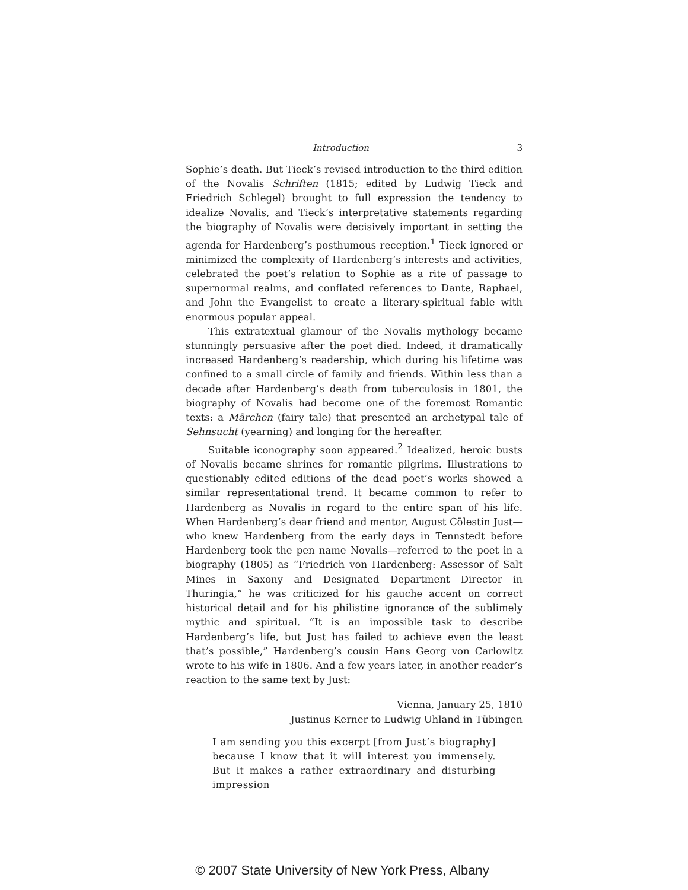Introduction 3
Sophie’s death. But Tieck’s revised introduction to the third edition of the Novalis Schriften (1815; edited by Ludwig Tieck and Friedrich Schlegel) brought to full expression the tendency to idealize Novalis, and Tieck’s interpretative statements regarding the biography of Novalis were decisively important in setting the agenda for Hardenberg’s posthumous reception.<sup>1</sup> Tieck ignored or minimized the complexity of Hardenberg’s interests and activities, celebrated the poet’s relation to Sophie as a rite of passage to supernormal realms, and conflated references to Dante, Raphael, and John the Evangelist to create a literary-spiritual fable with enormous popular appeal.
This extratextual glamour of the Novalis mythology became stunningly persuasive after the poet died. Indeed, it dramatically increased Hardenberg’s readership, which during his lifetime was confined to a small circle of family and friends. Within less than a decade after Hardenberg’s death from tuberculosis in 1801, the biography of Novalis had become one of the foremost Romantic texts: a Märchen (fairy tale) that presented an archetypal tale of Sehnsucht (yearning) and longing for the hereafter.
Suitable iconography soon appeared.<sup>2</sup> Idealized, heroic busts of Novalis became shrines for romantic pilgrims. Illustrations to questionably edited editions of the dead poet’s works showed a similar representational trend. It became common to refer to Hardenberg as Novalis in regard to the entire span of his life. When Hardenberg’s dear friend and mentor, August Cölestin Just—who knew Hardenberg from the early days in Tennstedt before Hardenberg took the pen name Novalis—referred to the poet in a biography (1805) as “Friedrich von Hardenberg: Assessor of Salt Mines in Saxony and Designated Department Director in Thuringia,” he was criticized for his gauche accent on correct historical detail and for his philistine ignorance of the sublimely mythic and spiritual. “It is an impossible task to describe Hardenberg’s life, but Just has failed to achieve even the least that’s possible,” Hardenberg’s cousin Hans Georg von Carlowitz wrote to his wife in 1806. And a few years later, in another reader’s reaction to the same text by Just:
Vienna, January 25, 1810
Justinus Kerner to Ludwig Uhland in Tübingen
I am sending you this excerpt [from Just’s biography] because I know that it will interest you immensely. But it makes a rather extraordinary and disturbing impression
© 2007 State University of New York Press, Albany